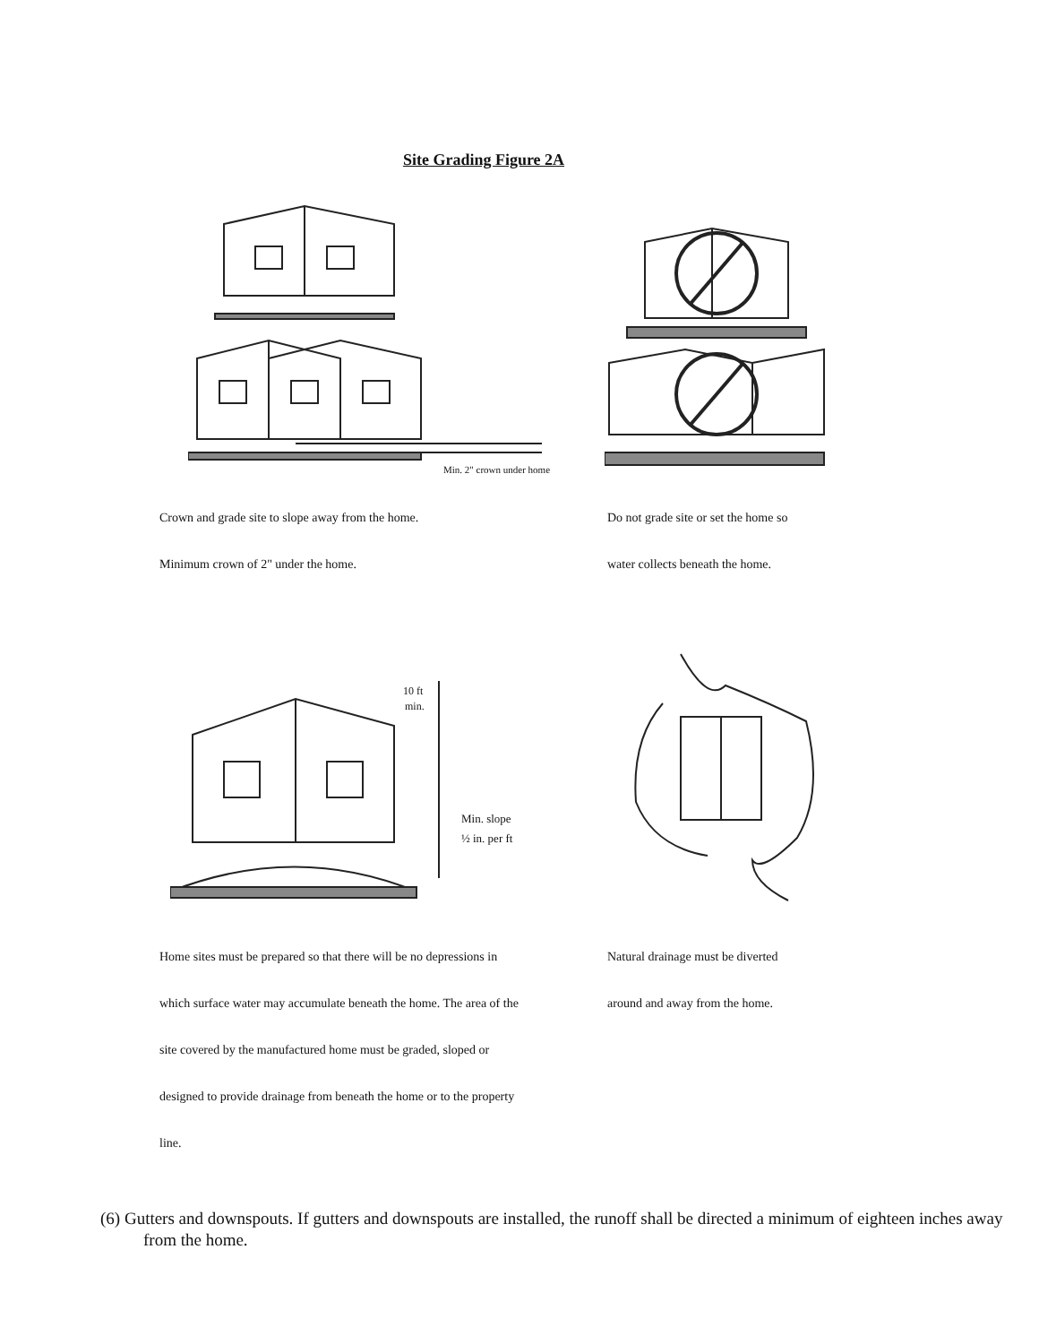Site Grading Figure 2A
Min. 2" crown under home
Crown and grade site to slope away from the home.
Minimum crown of 2" under the home.
Do not grade site or set the home so
water collects beneath the home.
10 ft
min.
Min. slope
½ in. per ft
Home sites must be prepared so that there will be no depressions in
which surface water may accumulate beneath the home. The area of the
site covered by the manufactured home must be graded, sloped or
designed to provide drainage from beneath the home or to the property
line.
Natural drainage must be diverted
around and away from the home.
(6) Gutters and downspouts. If gutters and downspouts are installed, the runoff shall be directed a minimum of eighteen inches away from the home.